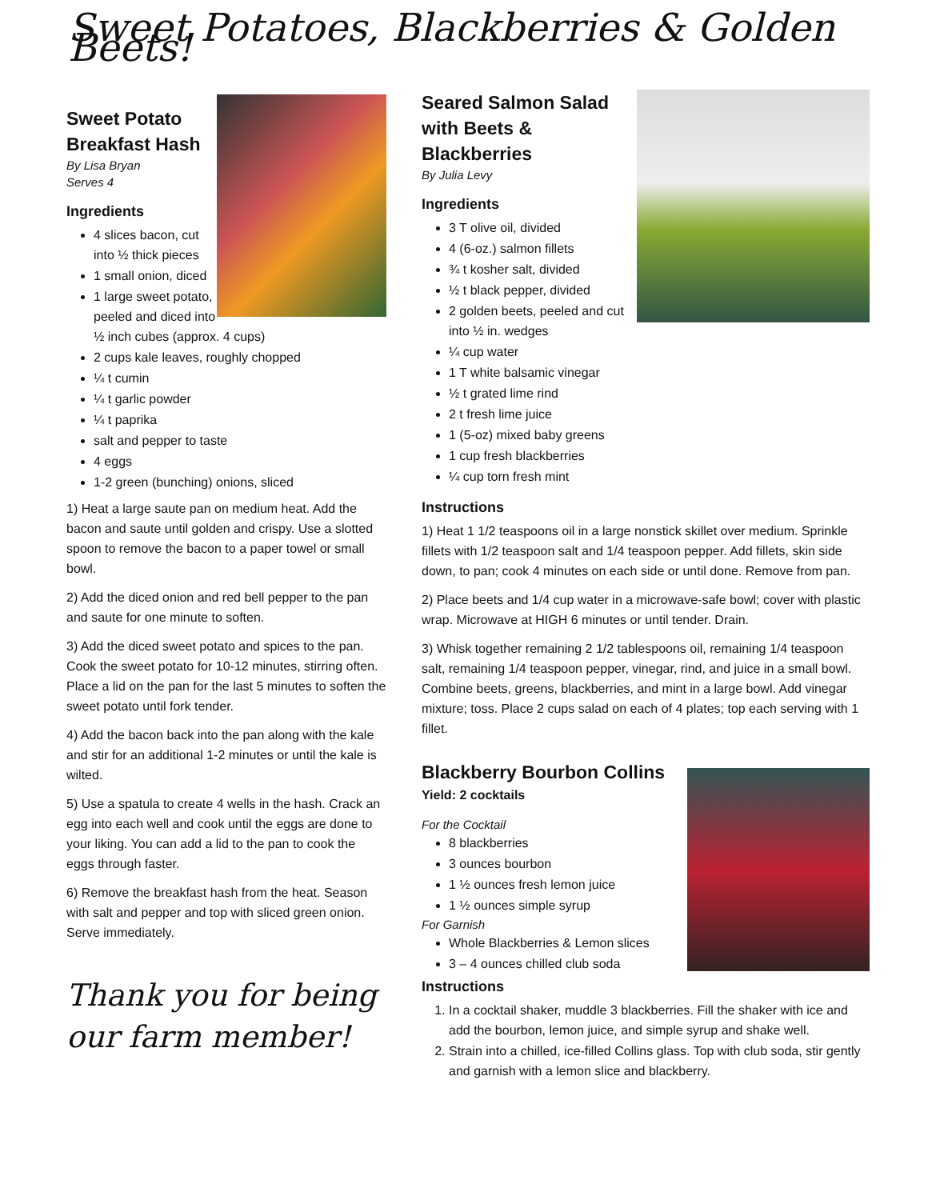Sweet Potatoes, Blackberries & Golden Beets!
Sweet Potato
Breakfast Hash
By Lisa Bryan
Serves 4
Ingredients
4 slices bacon, cut into ½ thick pieces
1 small onion, diced
1 large sweet potato, peeled and diced into ½ inch cubes (approx. 4 cups)
2 cups kale leaves, roughly chopped
¼ t cumin
¼ t garlic powder
¼ t paprika
salt and pepper to taste
4 eggs
1-2 green (bunching) onions, sliced
1) Heat a large saute pan on medium heat. Add the bacon and saute until golden and crispy. Use a slotted spoon to remove the bacon to a paper towel or small bowl.
2) Add the diced onion and red bell pepper to the pan and saute for one minute to soften.
3) Add the diced sweet potato and spices to the pan. Cook the sweet potato for 10-12 minutes, stirring often. Place a lid on the pan for the last 5 minutes to soften the sweet potato until fork tender.
4) Add the bacon back into the pan along with the kale and stir for an additional 1-2 minutes or until the kale is wilted.
5) Use a spatula to create 4 wells in the hash. Crack an egg into each well and cook until the eggs are done to your liking. You can add a lid to the pan to cook the eggs through faster.
6) Remove the breakfast hash from the heat. Season with salt and pepper and top with sliced green onion. Serve immediately.
Thank you for being our farm member!
Seared Salmon Salad
with Beets &
Blackberries
By Julia Levy
Ingredients
3 T olive oil, divided
4 (6-oz.) salmon fillets
¾ t kosher salt, divided
½ t black pepper, divided
2 golden beets, peeled and cut into ½ in. wedges
¼ cup water
1 T white balsamic vinegar
½ t grated lime rind
2 t fresh lime juice
1 (5-oz) mixed baby greens
1 cup fresh blackberries
¼ cup torn fresh mint
Instructions
1) Heat 1 1/2 teaspoons oil in a large nonstick skillet over medium. Sprinkle fillets with 1/2 teaspoon salt and 1/4 teaspoon pepper. Add fillets, skin side down, to pan; cook 4 minutes on each side or until done. Remove from pan.
2) Place beets and 1/4 cup water in a microwave-safe bowl; cover with plastic wrap. Microwave at HIGH 6 minutes or until tender. Drain.
3) Whisk together remaining 2 1/2 tablespoons oil, remaining 1/4 teaspoon salt, remaining 1/4 teaspoon pepper, vinegar, rind, and juice in a small bowl. Combine beets, greens, blackberries, and mint in a large bowl. Add vinegar mixture; toss. Place 2 cups salad on each of 4 plates; top each serving with 1 fillet.
Blackberry Bourbon Collins
Yield: 2 cocktails
For the Cocktail
8 blackberries
3 ounces bourbon
1 ½ ounces fresh lemon juice
1 ½ ounces simple syrup
For Garnish
Whole Blackberries & Lemon slices
3 – 4 ounces chilled club soda
Instructions
1. In a cocktail shaker, muddle 3 blackberries. Fill the shaker with ice and add the bourbon, lemon juice, and simple syrup and shake well.
2. Strain into a chilled, ice-filled Collins glass. Top with club soda, stir gently and garnish with a lemon slice and blackberry.